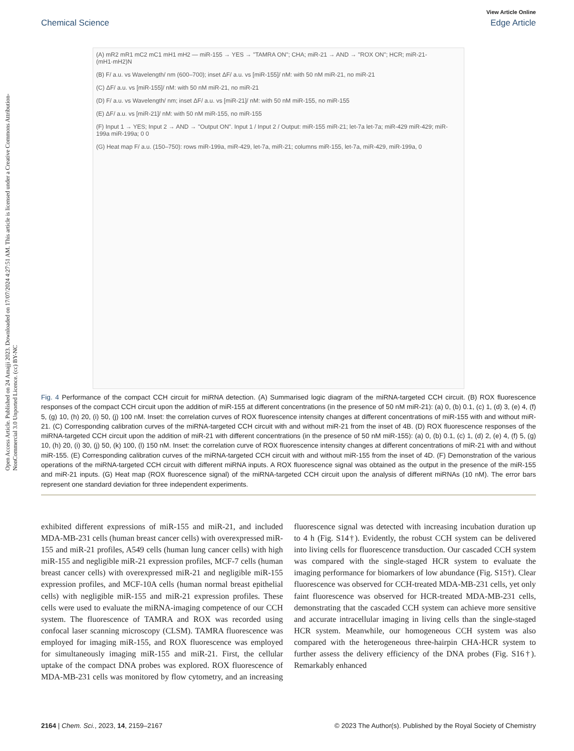Open Access Article. Published on 24 Amajji 2023. Downloaded on 17/07/2024 4:27:51 AM. This article is licensed under a Creative Commons Attribution-NonCommercial 3.0 Unported Licence. (cc) BY-NC
View Article Online
Chemical Science Edge Article
(A) mR2 mR1 mC2 mC1 mH1 mH2 — miR-155 → YES → "TAMRA ON"; CHA; miR-21 → AND → "ROX ON"; HCR; miR-21-(mH1·mH2)N
(B) F/ a.u. vs Wavelength/ nm (600–700); inset ΔF/ a.u. vs [miR-155]/ nM: with 50 nM miR-21, no miR-21
(C) ΔF/ a.u. vs [miR-155]/ nM: with 50 nM miR-21, no miR-21
(D) F/ a.u. vs Wavelength/ nm; inset ΔF/ a.u. vs [miR-21]/ nM: with 50 nM miR-155, no miR-155
(E) ΔF/ a.u. vs [miR-21]/ nM: with 50 nM miR-155, no miR-155
(F) Input 1 → YES; Input 2 → AND → "Output ON". Input 1 / Input 2 / Output: miR-155 miR-21; let-7a let-7a; miR-429 miR-429; miR-199a miR-199a; 0 0
(G) Heat map F/ a.u. (150–750): rows miR-199a, miR-429, let-7a, miR-21; columns miR-155, let-7a, miR-429, miR-199a, 0
Fig. 4 Performance of the compact CCH circuit for miRNA detection. (A) Summarised logic diagram of the miRNA-targeted CCH circuit. (B) ROX fluorescence responses of the compact CCH circuit upon the addition of miR-155 at different concentrations (in the presence of 50 nM miR-21): (a) 0, (b) 0.1, (c) 1, (d) 3, (e) 4, (f) 5, (g) 10, (h) 20, (i) 50, (j) 100 nM. Inset: the correlation curves of ROX fluorescence intensity changes at different concentrations of miR-155 with and without miR-21. (C) Corresponding calibration curves of the miRNA-targeted CCH circuit with and without miR-21 from the inset of 4B. (D) ROX fluorescence responses of the miRNA-targeted CCH circuit upon the addition of miR-21 with different concentrations (in the presence of 50 nM miR-155): (a) 0, (b) 0.1, (c) 1, (d) 2, (e) 4, (f) 5, (g) 10, (h) 20, (i) 30, (j) 50, (k) 100, (l) 150 nM. Inset: the correlation curve of ROX fluorescence intensity changes at different concentrations of miR-21 with and without miR-155. (E) Corresponding calibration curves of the miRNA-targeted CCH circuit with and without miR-155 from the inset of 4D. (F) Demonstration of the various operations of the miRNA-targeted CCH circuit with different miRNA inputs. A ROX fluorescence signal was obtained as the output in the presence of the miR-155 and miR-21 inputs. (G) Heat map (ROX fluorescence signal) of the miRNA-targeted CCH circuit upon the analysis of different miRNAs (10 nM). The error bars represent one standard deviation for three independent experiments.
exhibited different expressions of miR-155 and miR-21, and included MDA-MB-231 cells (human breast cancer cells) with overexpressed miR-155 and miR-21 profiles, A549 cells (human lung cancer cells) with high miR-155 and negligible miR-21 expression profiles, MCF-7 cells (human breast cancer cells) with overexpressed miR-21 and negligible miR-155 expression profiles, and MCF-10A cells (human normal breast epithelial cells) with negligible miR-155 and miR-21 expression profiles. These cells were used to evaluate the miRNA-imaging competence of our CCH system. The fluorescence of TAMRA and ROX was recorded using confocal laser scanning microscopy (CLSM). TAMRA fluorescence was employed for imaging miR-155, and ROX fluorescence was employed for simultaneously imaging miR-155 and miR-21. First, the cellular uptake of the compact DNA probes was explored. ROX fluorescence of MDA-MB-231 cells was monitored by flow cytometry, and an increasing fluorescence signal was detected with increasing incubation duration up to 4 h (Fig. S14†). Evidently, the robust CCH system can be delivered into living cells for fluorescence transduction. Our cascaded CCH system was compared with the single-staged HCR system to evaluate the imaging performance for biomarkers of low abundance (Fig. S15†). Clear fluorescence was observed for CCH-treated MDA-MB-231 cells, yet only faint fluorescence was observed for HCR-treated MDA-MB-231 cells, demonstrating that the cascaded CCH system can achieve more sensitive and accurate intracellular imaging in living cells than the single-staged HCR system. Meanwhile, our homogeneous CCH system was also compared with the heterogeneous three-hairpin CHA-HCR system to further assess the delivery efficiency of the DNA probes (Fig. S16†). Remarkably enhanced
2164 | Chem. Sci., 2023, 14, 2159–2167 © 2023 The Author(s). Published by the Royal Society of Chemistry